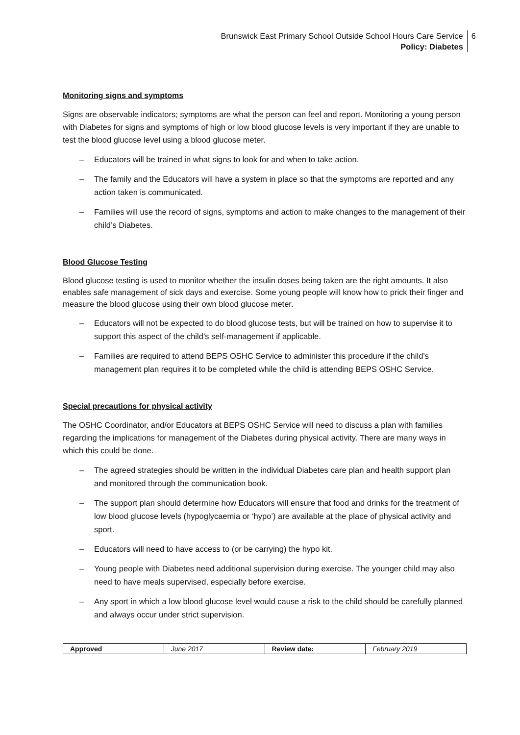Brunswick East Primary School Outside School Hours Care Service
Policy: Diabetes
6
Monitoring signs and symptoms
Signs are observable indicators; symptoms are what the person can feel and report. Monitoring a young person with Diabetes for signs and symptoms of high or low blood glucose levels is very important if they are unable to test the blood glucose level using a blood glucose meter.
– Educators will be trained in what signs to look for and when to take action.
– The family and the Educators will have a system in place so that the symptoms are reported and any action taken is communicated.
– Families will use the record of signs, symptoms and action to make changes to the management of their child’s Diabetes.
Blood Glucose Testing
Blood glucose testing is used to monitor whether the insulin doses being taken are the right amounts. It also enables safe management of sick days and exercise. Some young people will know how to prick their finger and measure the blood glucose using their own blood glucose meter.
– Educators will not be expected to do blood glucose tests, but will be trained on how to supervise it to support this aspect of the child’s self-management if applicable.
– Families are required to attend BEPS OSHC Service to administer this procedure if the child’s management plan requires it to be completed while the child is attending BEPS OSHC Service.
Special precautions for physical activity
The OSHC Coordinator, and/or Educators at BEPS OSHC Service will need to discuss a plan with families regarding the implications for management of the Diabetes during physical activity. There are many ways in which this could be done.
– The agreed strategies should be written in the individual Diabetes care plan and health support plan and monitored through the communication book.
– The support plan should determine how Educators will ensure that food and drinks for the treatment of low blood glucose levels (hypoglycaemia or ‘hypo’) are available at the place of physical activity and sport.
– Educators will need to have access to (or be carrying) the hypo kit.
– Young people with Diabetes need additional supervision during exercise. The younger child may also need to have meals supervised, especially before exercise.
– Any sport in which a low blood glucose level would cause a risk to the child should be carefully planned and always occur under strict supervision.
| Approved | June 2017 | Review date: | February 2019 |